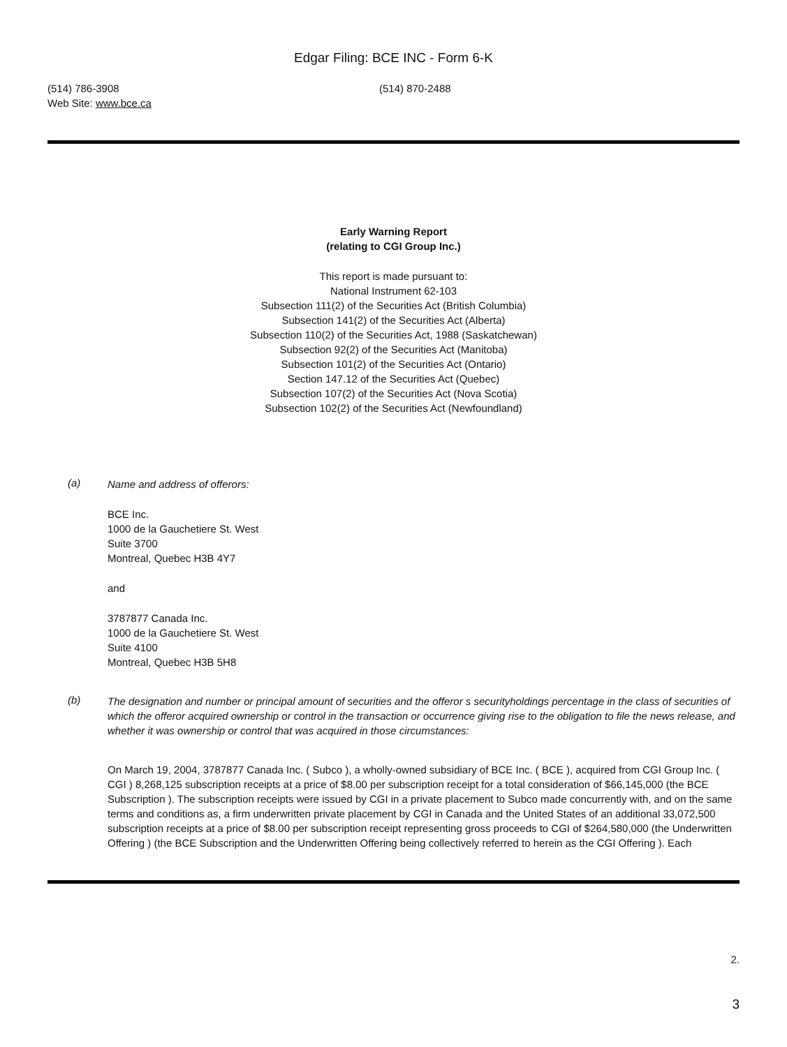Edgar Filing: BCE INC - Form 6-K
(514) 786-3908
Web Site: www.bce.ca
(514) 870-2488
Early Warning Report
(relating to CGI Group Inc.)
This report is made pursuant to:
National Instrument 62-103
Subsection 111(2) of the Securities Act (British Columbia)
Subsection 141(2) of the Securities Act (Alberta)
Subsection 110(2) of the Securities Act, 1988 (Saskatchewan)
Subsection 92(2) of the Securities Act (Manitoba)
Subsection 101(2) of the Securities Act (Ontario)
Section 147.12 of the Securities Act (Quebec)
Subsection 107(2) of the Securities Act (Nova Scotia)
Subsection 102(2) of the Securities Act (Newfoundland)
(a)
Name and address of offerors:
BCE Inc.
1000 de la Gauchetiere St. West
Suite 3700
Montreal, Quebec H3B 4Y7
and
3787877 Canada Inc.
1000 de la Gauchetiere St. West
Suite 4100
Montreal, Quebec H3B 5H8
(b)
The designation and number or principal amount of securities and the offeror s securityholdings percentage in the class of securities of which the offeror acquired ownership or control in the transaction or occurrence giving rise to the obligation to file the news release, and whether it was ownership or control that was acquired in those circumstances:
On March 19, 2004, 3787877 Canada Inc. ( Subco ), a wholly-owned subsidiary of BCE Inc. ( BCE ), acquired from CGI Group Inc. ( CGI ) 8,268,125 subscription receipts at a price of $8.00 per subscription receipt for a total consideration of $66,145,000 (the BCE Subscription ). The subscription receipts were issued by CGI in a private placement to Subco made concurrently with, and on the same terms and conditions as, a firm underwritten private placement by CGI in Canada and the United States of an additional 33,072,500 subscription receipts at a price of $8.00 per subscription receipt representing gross proceeds to CGI of $264,580,000 (the Underwritten Offering ) (the BCE Subscription and the Underwritten Offering being collectively referred to herein as the CGI Offering ). Each
2.
3